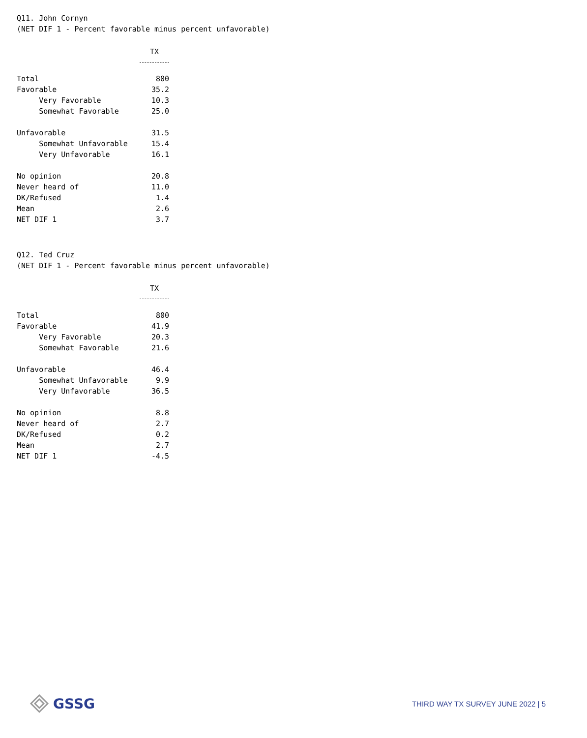Q11. John Cornyn
(NET DIF 1 - Percent favorable minus percent unfavorable)
| | TX |
| Total | 800 |
| Favorable | 35.2 |
| Very Favorable | 10.3 |
| Somewhat Favorable | 25.0 |
| Unfavorable | 31.5 |
| Somewhat Unfavorable | 15.4 |
| Very Unfavorable | 16.1 |
| No opinion | 20.8 |
| Never heard of | 11.0 |
| DK/Refused | 1.4 |
| Mean | 2.6 |
| NET DIF 1 | 3.7 |
Q12. Ted Cruz
(NET DIF 1 - Percent favorable minus percent unfavorable)
| | TX |
| Total | 800 |
| Favorable | 41.9 |
| Very Favorable | 20.3 |
| Somewhat Favorable | 21.6 |
| Unfavorable | 46.4 |
| Somewhat Unfavorable | 9.9 |
| Very Unfavorable | 36.5 |
| No opinion | 8.8 |
| Never heard of | 2.7 |
| DK/Refused | 0.2 |
| Mean | 2.7 |
| NET DIF 1 | -4.5 |
GSSG
THIRD WAY TX SURVEY JUNE 2022 | 5